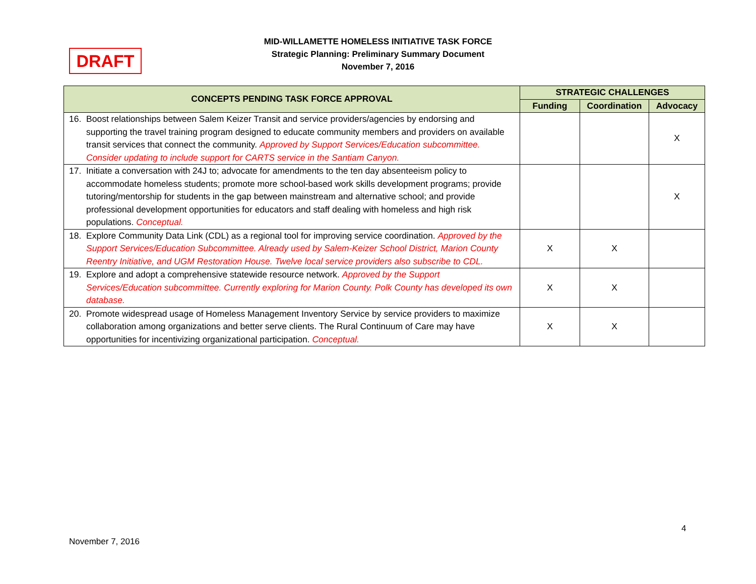DRAFT
MID-WILLAMETTE HOMELESS INITIATIVE TASK FORCE
Strategic Planning: Preliminary Summary Document
November 7, 2016
| CONCEPTS PENDING TASK FORCE APPROVAL | STRATEGIC CHALLENGES | | |
| --- | --- | --- | --- |
| | Funding | Coordination | Advocacy |
| 16. Boost relationships between Salem Keizer Transit and service providers/agencies by endorsing and supporting the travel training program designed to educate community members and providers on available transit services that connect the community. Approved by Support Services/Education subcommittee. Consider updating to include support for CARTS service in the Santiam Canyon. | | | X |
| 17. Initiate a conversation with 24J to; advocate for amendments to the ten day absenteeism policy to accommodate homeless students; promote more school-based work skills development programs; provide tutoring/mentorship for students in the gap between mainstream and alternative school; and provide professional development opportunities for educators and staff dealing with homeless and high risk populations. Conceptual. | | | X |
| 18. Explore Community Data Link (CDL) as a regional tool for improving service coordination. Approved by the Support Services/Education Subcommittee. Already used by Salem-Keizer School District, Marion County Reentry Initiative, and UGM Restoration House. Twelve local service providers also subscribe to CDL. | X | X | |
| 19. Explore and adopt a comprehensive statewide resource network. Approved by the Support Services/Education subcommittee. Currently exploring for Marion County. Polk County has developed its own database. | X | X | |
| 20. Promote widespread usage of Homeless Management Inventory Service by service providers to maximize collaboration among organizations and better serve clients. The Rural Continuum of Care may have opportunities for incentivizing organizational participation. Conceptual. | X | X | |
4
November 7, 2016